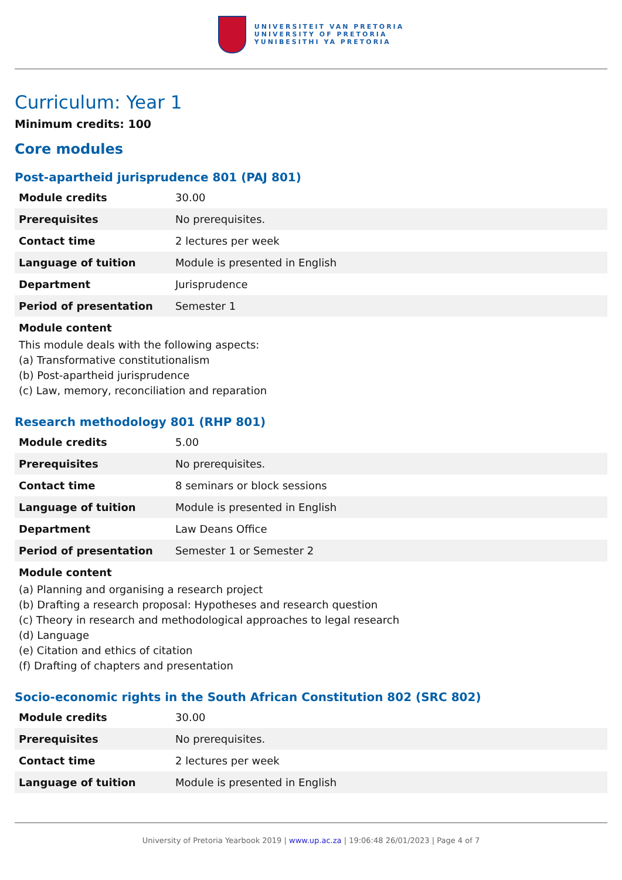UNIVERSITEIT VAN PRETORIA
UNIVERSITY OF PRETORIA
YUNIBESITHI YA PRETORIA
Curriculum: Year 1
Minimum credits: 100
Core modules
Post-apartheid jurisprudence 801 (PAJ 801)
| Module credits | 30.00 |
| Prerequisites | No prerequisites. |
| Contact time | 2 lectures per week |
| Language of tuition | Module is presented in English |
| Department | Jurisprudence |
| Period of presentation | Semester 1 |
Module content
This module deals with the following aspects:
(a) Transformative constitutionalism
(b) Post-apartheid jurisprudence
(c) Law, memory, reconciliation and reparation
Research methodology 801 (RHP 801)
| Module credits | 5.00 |
| Prerequisites | No prerequisites. |
| Contact time | 8 seminars or block sessions |
| Language of tuition | Module is presented in English |
| Department | Law Deans Office |
| Period of presentation | Semester 1 or Semester 2 |
Module content
(a) Planning and organising a research project
(b) Drafting a research proposal: Hypotheses and research question
(c) Theory in research and methodological approaches to legal research
(d) Language
(e) Citation and ethics of citation
(f) Drafting of chapters and presentation
Socio-economic rights in the South African Constitution 802 (SRC 802)
| Module credits | 30.00 |
| Prerequisites | No prerequisites. |
| Contact time | 2 lectures per week |
| Language of tuition | Module is presented in English |
University of Pretoria Yearbook 2019 | www.up.ac.za | 19:06:48 26/01/2023 | Page 4 of 7